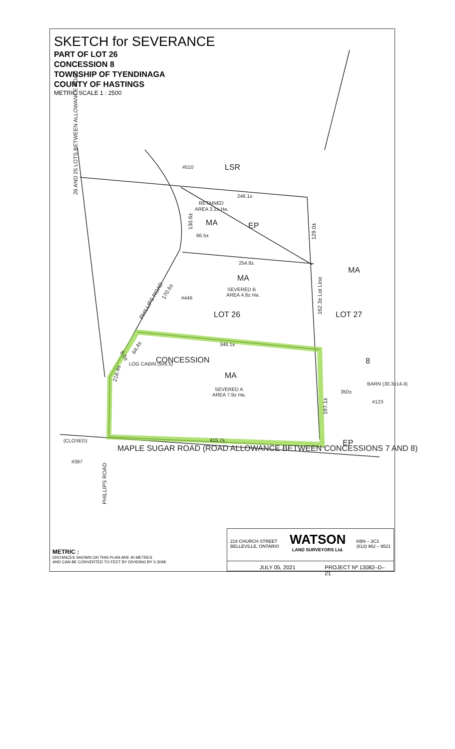SKETCH for SEVERANCE
PART OF LOT 26
CONCESSION 8
TOWNSHIP OF TYENDINAGA
COUNTY OF HASTINGS
METRIC SCALE 1 : 2500
LSR
MA
EP
MA
LOT 26
LOT 27
MA
CONCESSION
8
MA
MAPLE SUGAR ROAD (ROAD ALLOWANCE BETWEEN CONCESSIONS 7 AND 8)
EP
RETAINED
AREA 3.1± Ha.
SEVERED B
AREA 4.8± Ha.
SEVERED A
AREA 7.9± Ha.
246.1±
66.5±
254.8±
346.1±
415.7±
350±
BARN (30.3x14.4)
LOG CABIN (9x6.5)
(CLOSED)
#510
#446
#397
#123
26 AND 25 LOTS BETWEEN ALLOWANCE ROAD
PHILLIPS ROAD
PHILLIPS ROAD
130.6±
129.0±
162.3± Lot Line
197.1±
170.6±
64.4±
216.4±
9.0±
METRIC :
DISTANCES SHOWN ON THIS PLAN ARE IN METRES
AND CAN BE CONVERTED TO FEET BY DIVIDING BY 0.3048.
218 CHURCH STREET
BELLEVILLE, ONTARIO
WATSON
LAND SURVEYORS Ltd.
KBN – 3C3
(613) 962 – 9521
JULY 05, 2021 PROJECT Nº 13082–D–21